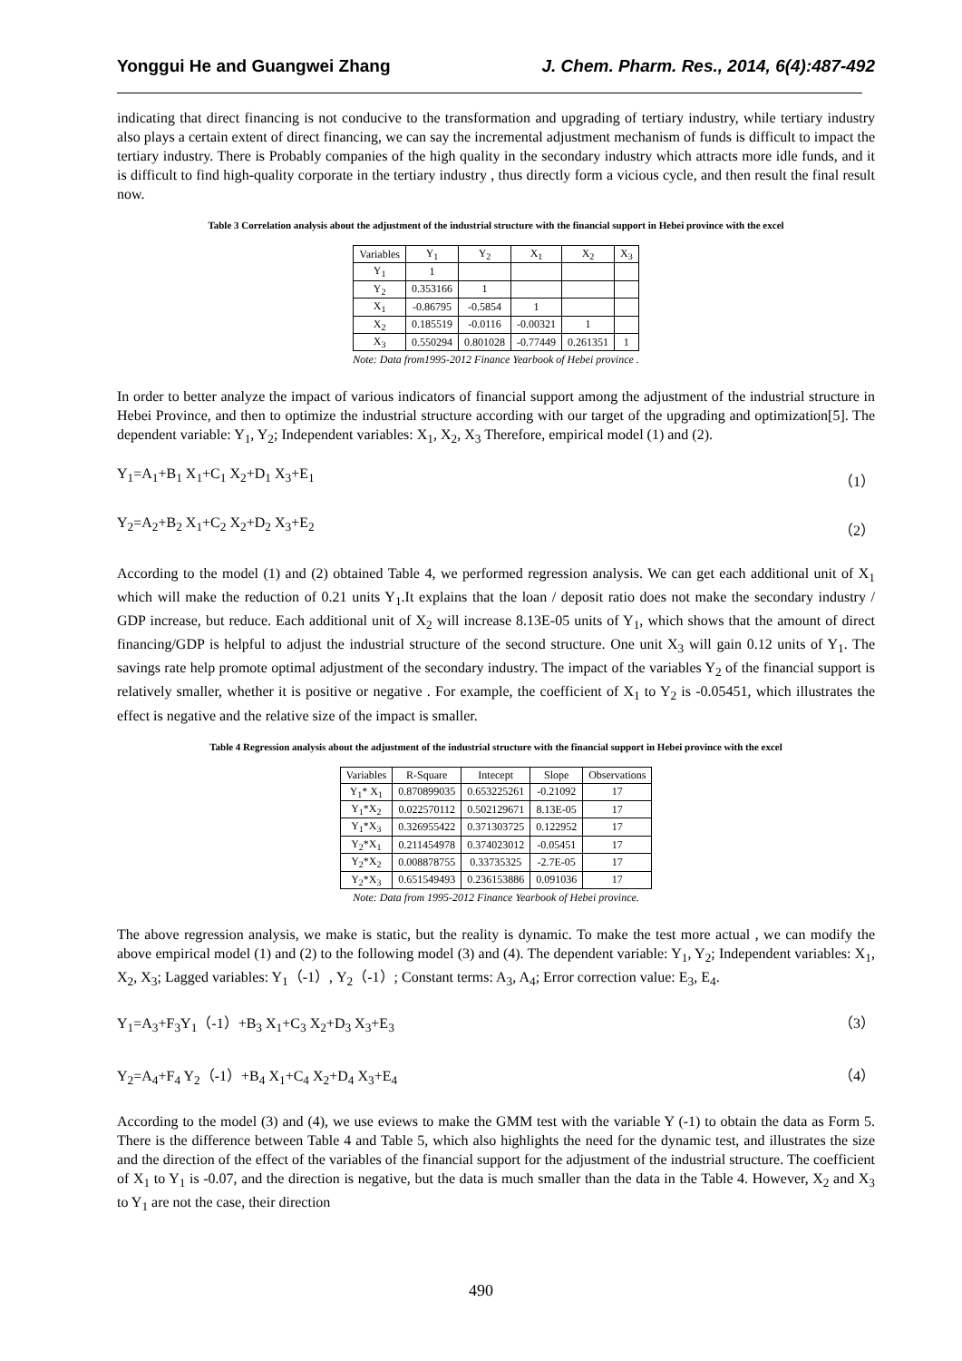Yonggui He and Guangwei Zhang J. Chem. Pharm. Res., 2014, 6(4):487-492
indicating that direct financing is not conducive to the transformation and upgrading of tertiary industry, while tertiary industry also plays a certain extent of direct financing, we can say the incremental adjustment mechanism of funds is difficult to impact the tertiary industry. There is Probably companies of the high quality in the secondary industry which attracts more idle funds, and it is difficult to find high-quality corporate in the tertiary industry , thus directly form a vicious cycle, and then result the final result now.
Table 3 Correlation analysis about the adjustment of the industrial structure with the financial support in Hebei province with the excel
| Variables | Y<sub>1</sub> | Y<sub>2</sub> | X<sub>1</sub> | X<sub>2</sub> | X<sub>3</sub> |
| --- | --- | --- | --- | --- | --- |
| Y<sub>1</sub> | 1 | | | | |
| Y<sub>2</sub> | 0.353166 | 1 | | | |
| X<sub>1</sub> | -0.86795 | -0.5854 | 1 | | |
| X<sub>2</sub> | 0.185519 | -0.0116 | -0.00321 | 1 | |
| X<sub>3</sub> | 0.550294 | 0.801028 | -0.77449 | 0.261351 | 1 |
Note: Data from1995-2012 Finance Yearbook of Hebei province .
In order to better analyze the impact of various indicators of financial support among the adjustment of the industrial structure in Hebei Province, and then to optimize the industrial structure according with our target of the upgrading and optimization[5]. The dependent variable: Y<sub>1</sub>, Y<sub>2</sub>; Independent variables: X<sub>1</sub>, X<sub>2</sub>, X<sub>3</sub> Therefore, empirical model (1) and (2).
Y<sub>1</sub>=A<sub>1</sub>+B<sub>1</sub> X<sub>1</sub>+C<sub>1</sub> X<sub>2</sub>+D<sub>1</sub> X<sub>3</sub>+E<sub>1</sub> （1）
Y<sub>2</sub>=A<sub>2</sub>+B<sub>2</sub> X<sub>1</sub>+C<sub>2</sub> X<sub>2</sub>+D<sub>2</sub> X<sub>3</sub>+E<sub>2</sub> （2）
According to the model (1) and (2) obtained Table 4, we performed regression analysis. We can get each additional unit of X<sub>1</sub> which will make the reduction of 0.21 units Y<sub>1</sub>.It explains that the loan / deposit ratio does not make the secondary industry / GDP increase, but reduce. Each additional unit of X<sub>2</sub> will increase 8.13E-05 units of Y<sub>1</sub>, which shows that the amount of direct financing/GDP is helpful to adjust the industrial structure of the second structure. One unit X<sub>3</sub> will gain 0.12 units of Y<sub>1</sub>. The savings rate help promote optimal adjustment of the secondary industry. The impact of the variables Y<sub>2</sub> of the financial support is relatively smaller, whether it is positive or negative . For example, the coefficient of X<sub>1</sub> to Y<sub>2</sub> is -0.05451, which illustrates the effect is negative and the relative size of the impact is smaller.
Table 4 Regression analysis about the adjustment of the industrial structure with the financial support in Hebei province with the excel
| Variables | R-Square | Intecept | Slope | Observations |
| --- | --- | --- | --- | --- |
| Y<sub>1</sub>* X<sub>1</sub> | 0.870899035 | 0.653225261 | -0.21092 | 17 |
| Y<sub>1</sub>*X<sub>2</sub> | 0.022570112 | 0.502129671 | 8.13E-05 | 17 |
| Y<sub>1</sub>*X<sub>3</sub> | 0.326955422 | 0.371303725 | 0.122952 | 17 |
| Y<sub>2</sub>*X<sub>1</sub> | 0.211454978 | 0.374023012 | -0.05451 | 17 |
| Y<sub>2</sub>*X<sub>2</sub> | 0.008878755 | 0.33735325 | -2.7E-05 | 17 |
| Y<sub>2</sub>*X<sub>3</sub> | 0.651549493 | 0.236153886 | 0.091036 | 17 |
Note: Data from 1995-2012 Finance Yearbook of Hebei province.
The above regression analysis, we make is static, but the reality is dynamic. To make the test more actual , we can modify the above empirical model (1) and (2) to the following model (3) and (4). The dependent variable: Y<sub>1</sub>, Y<sub>2</sub>; Independent variables: X<sub>1</sub>, X<sub>2</sub>, X<sub>3</sub>; Lagged variables: Y<sub>1</sub>（-1）, Y<sub>2</sub>（-1）; Constant terms: A<sub>3</sub>, A<sub>4</sub>; Error correction value: E<sub>3</sub>, E<sub>4</sub>.
Y<sub>1</sub>=A<sub>3</sub>+F<sub>3</sub>Y<sub>1</sub>（-1）+B<sub>3</sub> X<sub>1</sub>+C<sub>3</sub> X<sub>2</sub>+D<sub>3</sub> X<sub>3</sub>+E<sub>3</sub> （3）
Y<sub>2</sub>=A<sub>4</sub>+F<sub>4</sub> Y<sub>2</sub>（-1）+B<sub>4</sub> X<sub>1</sub>+C<sub>4</sub> X<sub>2</sub>+D<sub>4</sub> X<sub>3</sub>+E<sub>4</sub> （4）
According to the model (3) and (4), we use eviews to make the GMM test with the variable Y (-1) to obtain the data as Form 5. There is the difference between Table 4 and Table 5, which also highlights the need for the dynamic test, and illustrates the size and the direction of the effect of the variables of the financial support for the adjustment of the industrial structure. The coefficient of X<sub>1</sub> to Y<sub>1</sub> is -0.07, and the direction is negative, but the data is much smaller than the data in the Table 4. However, X<sub>2</sub> and X<sub>3</sub> to Y<sub>1</sub> are not the case, their direction
490